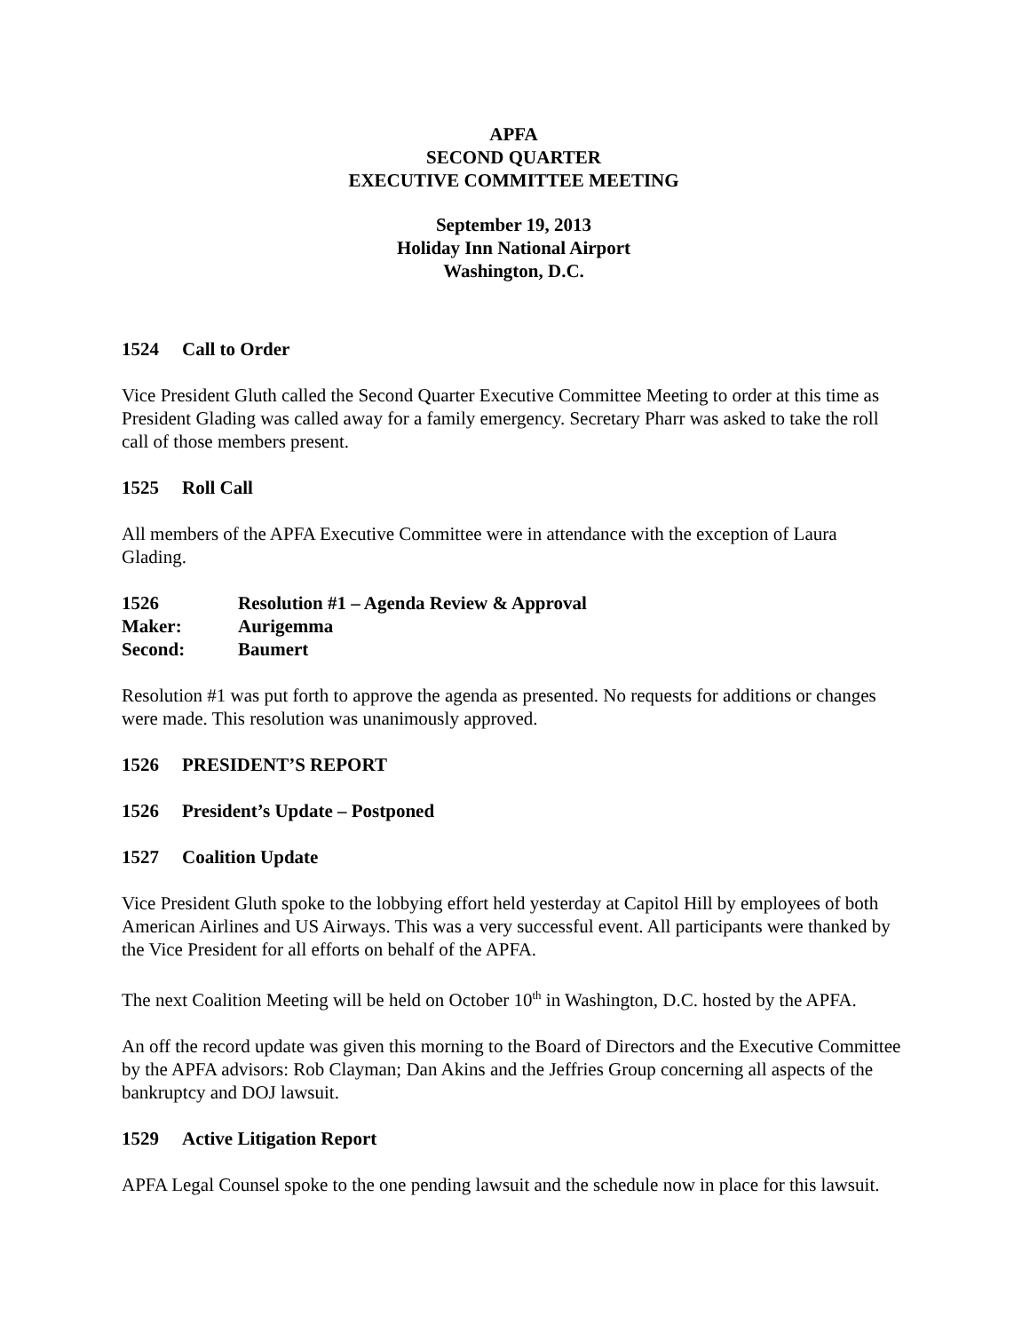APFA
SECOND QUARTER
EXECUTIVE COMMITTEE MEETING
September 19, 2013
Holiday Inn National Airport
Washington, D.C.
1524 Call to Order
Vice President Gluth called the Second Quarter Executive Committee Meeting to order at this time as President Glading was called away for a family emergency. Secretary Pharr was asked to take the roll call of those members present.
1525 Roll Call
All members of the APFA Executive Committee were in attendance with the exception of Laura Glading.
1526 Resolution #1 – Agenda Review & Approval
Maker: Aurigemma
Second: Baumert
Resolution #1 was put forth to approve the agenda as presented. No requests for additions or changes were made. This resolution was unanimously approved.
1526 PRESIDENT’S REPORT
1526 President’s Update – Postponed
1527 Coalition Update
Vice President Gluth spoke to the lobbying effort held yesterday at Capitol Hill by employees of both American Airlines and US Airways. This was a very successful event. All participants were thanked by the Vice President for all efforts on behalf of the APFA.
The next Coalition Meeting will be held on October 10<sup>th</sup> in Washington, D.C. hosted by the APFA.
An off the record update was given this morning to the Board of Directors and the Executive Committee by the APFA advisors: Rob Clayman; Dan Akins and the Jeffries Group concerning all aspects of the bankruptcy and DOJ lawsuit.
1529 Active Litigation Report
APFA Legal Counsel spoke to the one pending lawsuit and the schedule now in place for this lawsuit.